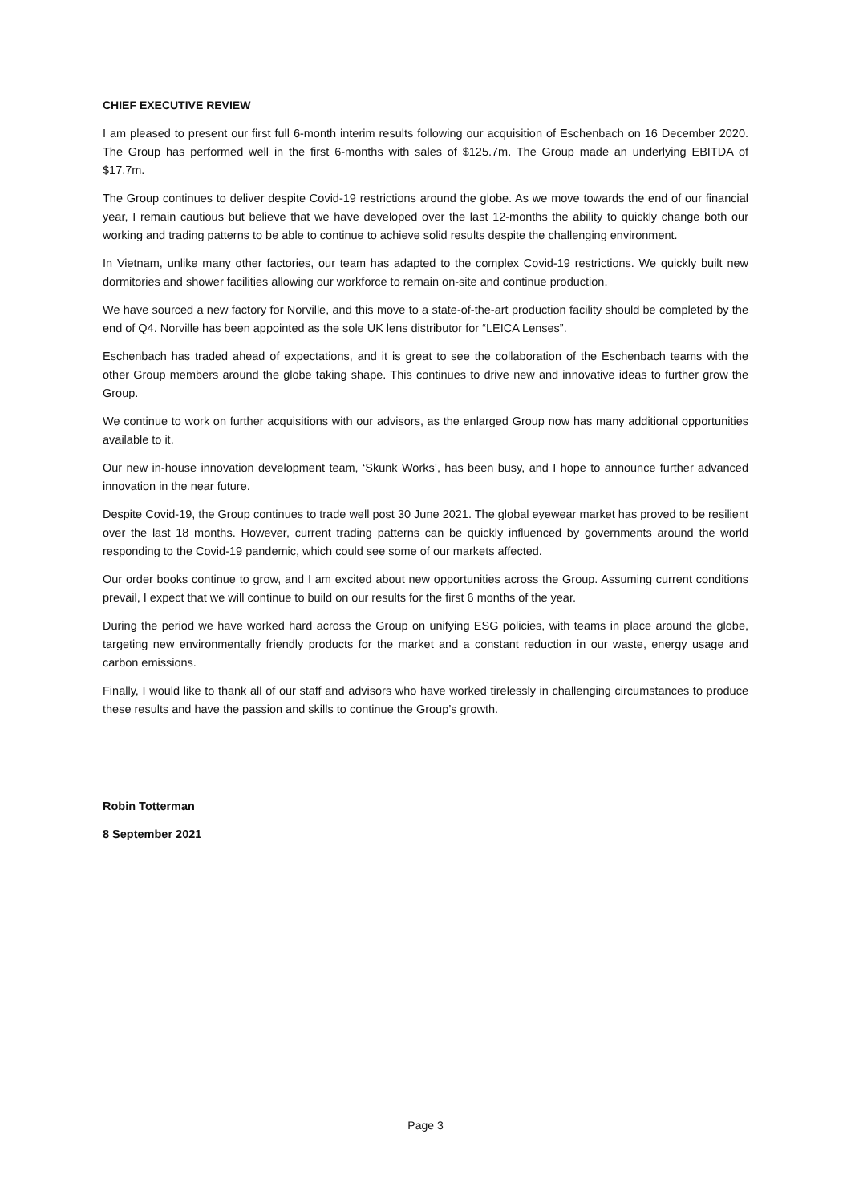CHIEF EXECUTIVE REVIEW
I am pleased to present our first full 6-month interim results following our acquisition of Eschenbach on 16 December 2020. The Group has performed well in the first 6-months with sales of $125.7m. The Group made an underlying EBITDA of $17.7m.
The Group continues to deliver despite Covid-19 restrictions around the globe. As we move towards the end of our financial year, I remain cautious but believe that we have developed over the last 12-months the ability to quickly change both our working and trading patterns to be able to continue to achieve solid results despite the challenging environment.
In Vietnam, unlike many other factories, our team has adapted to the complex Covid-19 restrictions. We quickly built new dormitories and shower facilities allowing our workforce to remain on-site and continue production.
We have sourced a new factory for Norville, and this move to a state-of-the-art production facility should be completed by the end of Q4. Norville has been appointed as the sole UK lens distributor for “LEICA Lenses”.
Eschenbach has traded ahead of expectations, and it is great to see the collaboration of the Eschenbach teams with the other Group members around the globe taking shape. This continues to drive new and innovative ideas to further grow the Group.
We continue to work on further acquisitions with our advisors, as the enlarged Group now has many additional opportunities available to it.
Our new in-house innovation development team, ‘Skunk Works’, has been busy, and I hope to announce further advanced innovation in the near future.
Despite Covid-19, the Group continues to trade well post 30 June 2021. The global eyewear market has proved to be resilient over the last 18 months. However, current trading patterns can be quickly influenced by governments around the world responding to the Covid-19 pandemic, which could see some of our markets affected.
Our order books continue to grow, and I am excited about new opportunities across the Group. Assuming current conditions prevail, I expect that we will continue to build on our results for the first 6 months of the year.
During the period we have worked hard across the Group on unifying ESG policies, with teams in place around the globe, targeting new environmentally friendly products for the market and a constant reduction in our waste, energy usage and carbon emissions.
Finally, I would like to thank all of our staff and advisors who have worked tirelessly in challenging circumstances to produce these results and have the passion and skills to continue the Group’s growth.
Robin Totterman
8 September 2021
Page 3